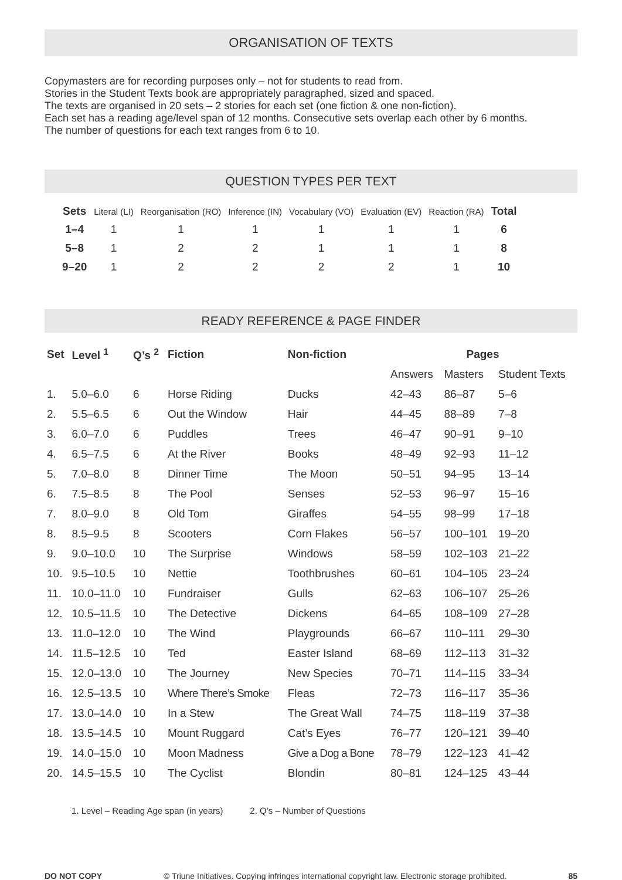ORGANISATION OF TEXTS
Copymasters are for recording purposes only – not for students to read from.
Stories in the Student Texts book are appropriately paragraphed, sized and spaced.
The texts are organised in 20 sets – 2 stories for each set (one fiction & one non-fiction).
Each set has a reading age/level span of 12 months. Consecutive sets overlap each other by 6 months.
The number of questions for each text ranges from 6 to 10.
QUESTION TYPES PER TEXT
| Sets | Literal (LI) | Reorganisation (RO) | Inference (IN) | Vocabulary (VO) | Evaluation (EV) | Reaction (RA) | Total |
| --- | --- | --- | --- | --- | --- | --- | --- |
| 1–4 | 1 | 1 | 1 | 1 | 1 | 1 | 6 |
| 5–8 | 1 | 2 | 2 | 1 | 1 | 1 | 8 |
| 9–20 | 1 | 2 | 2 | 2 | 2 | 1 | 10 |
READY REFERENCE & PAGE FINDER
| Set | Level <sup>1</sup> | Q’s <sup>2</sup> | Fiction | Non-fiction | Pages | | |
| --- | --- | --- | --- | --- | --- | --- | --- |
| | | | | | Answers | Masters | Student Texts |
| 1. | 5.0–6.0 | 6 | Horse Riding | Ducks | 42–43 | 86–87 | 5–6 |
| 2. | 5.5–6.5 | 6 | Out the Window | Hair | 44–45 | 88–89 | 7–8 |
| 3. | 6.0–7.0 | 6 | Puddles | Trees | 46–47 | 90–91 | 9–10 |
| 4. | 6.5–7.5 | 6 | At the River | Books | 48–49 | 92–93 | 11–12 |
| 5. | 7.0–8.0 | 8 | Dinner Time | The Moon | 50–51 | 94–95 | 13–14 |
| 6. | 7.5–8.5 | 8 | The Pool | Senses | 52–53 | 96–97 | 15–16 |
| 7. | 8.0–9.0 | 8 | Old Tom | Giraffes | 54–55 | 98–99 | 17–18 |
| 8. | 8.5–9.5 | 8 | Scooters | Corn Flakes | 56–57 | 100–101 | 19–20 |
| 9. | 9.0–10.0 | 10 | The Surprise | Windows | 58–59 | 102–103 | 21–22 |
| 10. | 9.5–10.5 | 10 | Nettie | Toothbrushes | 60–61 | 104–105 | 23–24 |
| 11. | 10.0–11.0 | 10 | Fundraiser | Gulls | 62–63 | 106–107 | 25–26 |
| 12. | 10.5–11.5 | 10 | The Detective | Dickens | 64–65 | 108–109 | 27–28 |
| 13. | 11.0–12.0 | 10 | The Wind | Playgrounds | 66–67 | 110–111 | 29–30 |
| 14. | 11.5–12.5 | 10 | Ted | Easter Island | 68–69 | 112–113 | 31–32 |
| 15. | 12.0–13.0 | 10 | The Journey | New Species | 70–71 | 114–115 | 33–34 |
| 16. | 12.5–13.5 | 10 | Where There’s Smoke | Fleas | 72–73 | 116–117 | 35–36 |
| 17. | 13.0–14.0 | 10 | In a Stew | The Great Wall | 74–75 | 118–119 | 37–38 |
| 18. | 13.5–14.5 | 10 | Mount Ruggard | Cat’s Eyes | 76–77 | 120–121 | 39–40 |
| 19. | 14.0–15.0 | 10 | Moon Madness | Give a Dog a Bone | 78–79 | 122–123 | 41–42 |
| 20. | 14.5–15.5 | 10 | The Cyclist | Blondin | 80–81 | 124–125 | 43–44 |
1. Level – Reading Age span (in years) 2. Q’s – Number of Questions
DO NOT COPY © Triune Initiatives. Copying infringes international copyright law. Electronic storage prohibited. 85